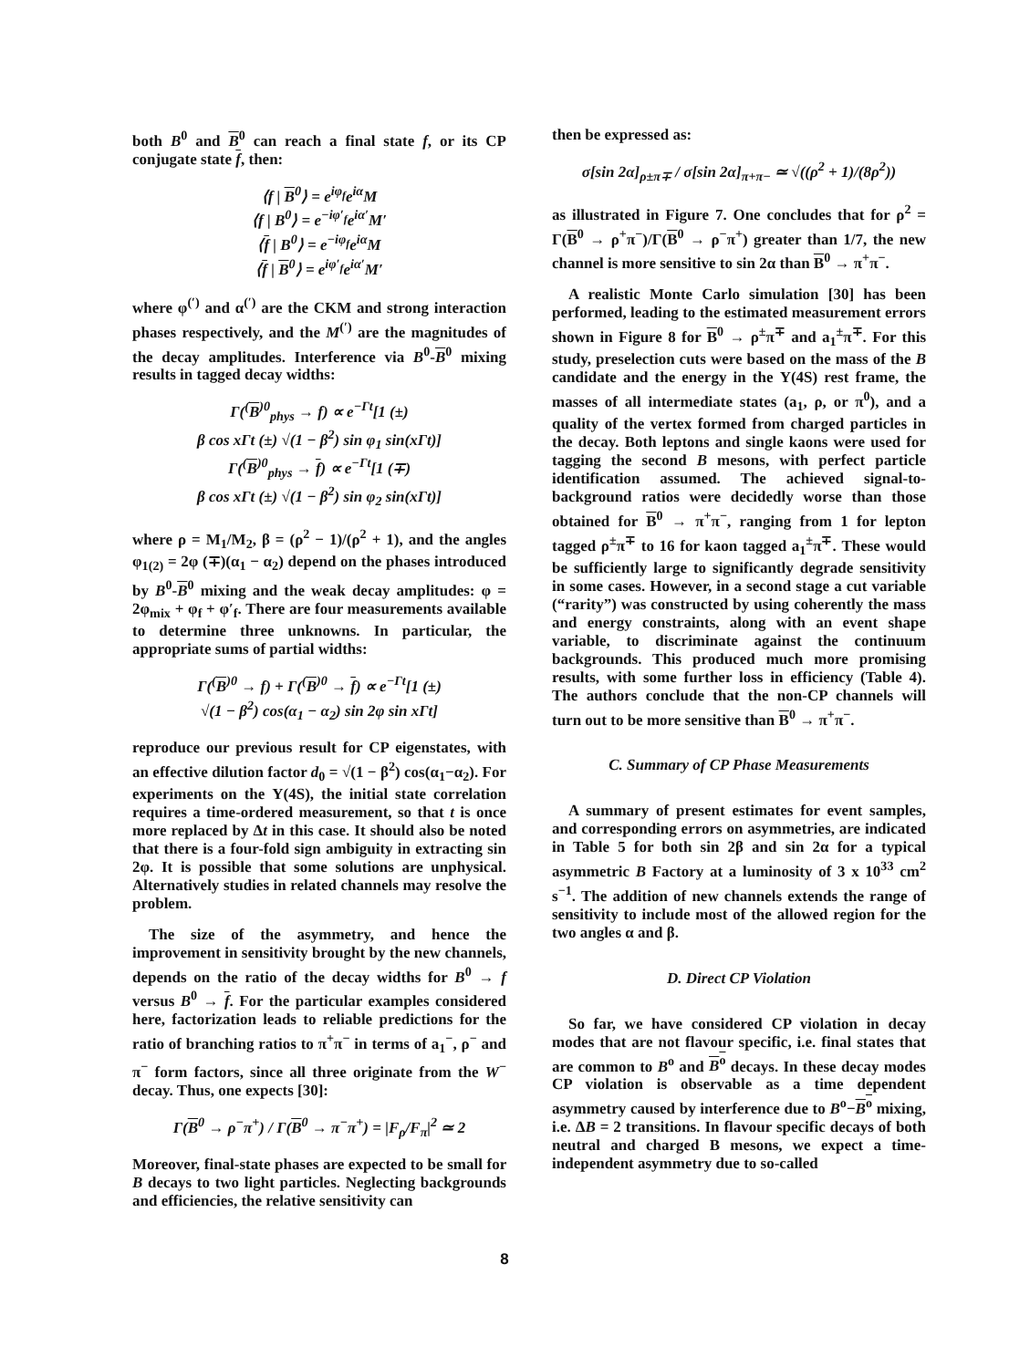both B<sup>0</sup> and B<sup>0</sup> can reach a final state f, or its CP conjugate state f, then:
⟨f | B<sup>0</sup>⟩ = e<sup>iφ<sub>f</sub></sup>e<sup>iα</sup>M
⟨f | B<sup>0</sup>⟩ = e<sup>−iφ′<sub>f</sub></sup>e<sup>iα′</sup>M′
⟨f | B<sup>0</sup>⟩ = e<sup>−iφ<sub>f</sub></sup>e<sup>iα</sup>M
⟨f | B<sup>0</sup>⟩ = e<sup>iφ′<sub>f</sub></sup>e<sup>iα′</sup>M′
where φ<sup>(′)</sup> and α<sup>(′)</sup> are the CKM and strong interaction phases respectively, and the M<sup>(′)</sup> are the magnitudes of the decay amplitudes. Interference via B<sup>0</sup>-B<sup>0</sup> mixing results in tagged decay widths:
Γ(<sup>(</sup>B<sup>)0</sup><sub>phys</sub> → f) ∝ e<sup>−Γt</sup>[1 (±)
β cos xΓt (±) √(1 − β<sup>2</sup>) sin φ<sub>1</sub> sin(xΓt)]
Γ(<sup>(</sup>B<sup>)0</sup><sub>phys</sub> → f) ∝ e<sup>−Γt</sup>[1 (∓)
β cos xΓt (±) √(1 − β<sup>2</sup>) sin φ<sub>2</sub> sin(xΓt)]
where ρ = M<sub>1</sub>/M<sub>2</sub>, β = (ρ<sup>2</sup> − 1)/(ρ<sup>2</sup> + 1), and the angles φ<sub>1(2)</sub> = 2φ (∓)(α<sub>1</sub> − α<sub>2</sub>) depend on the phases introduced by B<sup>0</sup>-B<sup>0</sup> mixing and the weak decay amplitudes: φ = 2φ<sub>mix</sub> + φ<sub>f</sub> + φ′<sub>f</sub>. There are four measurements available to determine three unknowns. In particular, the appropriate sums of partial widths:
Γ(<sup>(</sup>B<sup>)0</sup> → f) + Γ(<sup>(</sup>B<sup>)0</sup> → f) ∝ e<sup>−Γt</sup>[1 (±)
√(1 − β<sup>2</sup>) cos(α<sub>1</sub> − α<sub>2</sub>) sin 2φ sin xΓt]
reproduce our previous result for CP eigenstates, with an effective dilution factor d<sub>0</sub> = √(1 − β<sup>2</sup>) cos(α<sub>1</sub>−α<sub>2</sub>). For experiments on the Υ(4S), the initial state correlation requires a time-ordered measurement, so that t is once more replaced by Δt in this case. It should also be noted that there is a four-fold sign ambiguity in extracting sin 2φ. It is possible that some solutions are unphysical. Alternatively studies in related channels may resolve the problem.
The size of the asymmetry, and hence the improvement in sensitivity brought by the new channels, depends on the ratio of the decay widths for B<sup>0</sup> → f versus B<sup>0</sup> → f. For the particular examples considered here, factorization leads to reliable predictions for the ratio of branching ratios to π<sup>+</sup>π<sup>−</sup> in terms of a<sub>1</sub><sup>−</sup>, ρ<sup>−</sup> and π<sup>−</sup> form factors, since all three originate from the W<sup>−</sup> decay. Thus, one expects [30]:
Γ(B<sup>0</sup> → ρ<sup>−</sup>π<sup>+</sup>) / Γ(B<sup>0</sup> → π<sup>−</sup>π<sup>+</sup>) = |F<sub>ρ</sub>/F<sub>π</sub>|<sup>2</sup> ≃ 2
Moreover, final-state phases are expected to be small for B decays to two light particles. Neglecting backgrounds and efficiencies, the relative sensitivity can
then be expressed as:
σ[sin 2α]<sub>ρ±π∓</sub> / σ[sin 2α]<sub>π+π−</sub> ≃ √((ρ<sup>2</sup> + 1)/(8ρ<sup>2</sup>))
as illustrated in Figure 7. One concludes that for ρ<sup>2</sup> = Γ(B<sup>0</sup> → ρ<sup>+</sup>π<sup>−</sup>)/Γ(B<sup>0</sup> → ρ<sup>−</sup>π<sup>+</sup>) greater than 1/7, the new channel is more sensitive to sin 2α than B<sup>0</sup> → π<sup>+</sup>π<sup>−</sup>.
A realistic Monte Carlo simulation [30] has been performed, leading to the estimated measurement errors shown in Figure 8 for B<sup>0</sup> → ρ<sup>±</sup>π<sup>∓</sup> and a<sub>1</sub><sup>±</sup>π<sup>∓</sup>. For this study, preselection cuts were based on the mass of the B candidate and the energy in the Υ(4S) rest frame, the masses of all intermediate states (a<sub>1</sub>, ρ, or π<sup>0</sup>), and a quality of the vertex formed from charged particles in the decay. Both leptons and single kaons were used for tagging the second B mesons, with perfect particle identification assumed. The achieved signal-to-background ratios were decidedly worse than those obtained for B<sup>0</sup> → π<sup>+</sup>π<sup>−</sup>, ranging from 1 for lepton tagged ρ<sup>±</sup>π<sup>∓</sup> to 16 for kaon tagged a<sub>1</sub><sup>±</sup>π<sup>∓</sup>. These would be sufficiently large to significantly degrade sensitivity in some cases. However, in a second stage a cut variable (“rarity”) was constructed by using coherently the mass and energy constraints, along with an event shape variable, to discriminate against the continuum backgrounds. This produced much more promising results, with some further loss in efficiency (Table 4). The authors conclude that the non-CP channels will turn out to be more sensitive than B<sup>0</sup> → π<sup>+</sup>π<sup>−</sup>.
C. Summary of CP Phase Measurements
A summary of present estimates for event samples, and corresponding errors on asymmetries, are indicated in Table 5 for both sin 2β and sin 2α for a typical asymmetric B Factory at a luminosity of 3 x 10<sup>33</sup> cm<sup>2</sup> s<sup>−1</sup>. The addition of new channels extends the range of sensitivity to include most of the allowed region for the two angles α and β.
D. Direct CP Violation
So far, we have considered CP violation in decay modes that are not flavour specific, i.e. final states that are common to B<sup>o</sup> and B<sup>o</sup> decays. In these decay modes CP violation is observable as a time dependent asymmetry caused by interference due to B<sup>o</sup>−B<sup>o</sup> mixing, i.e. ΔB = 2 transitions. In flavour specific decays of both neutral and charged B mesons, we expect a time-independent asymmetry due to so-called
8